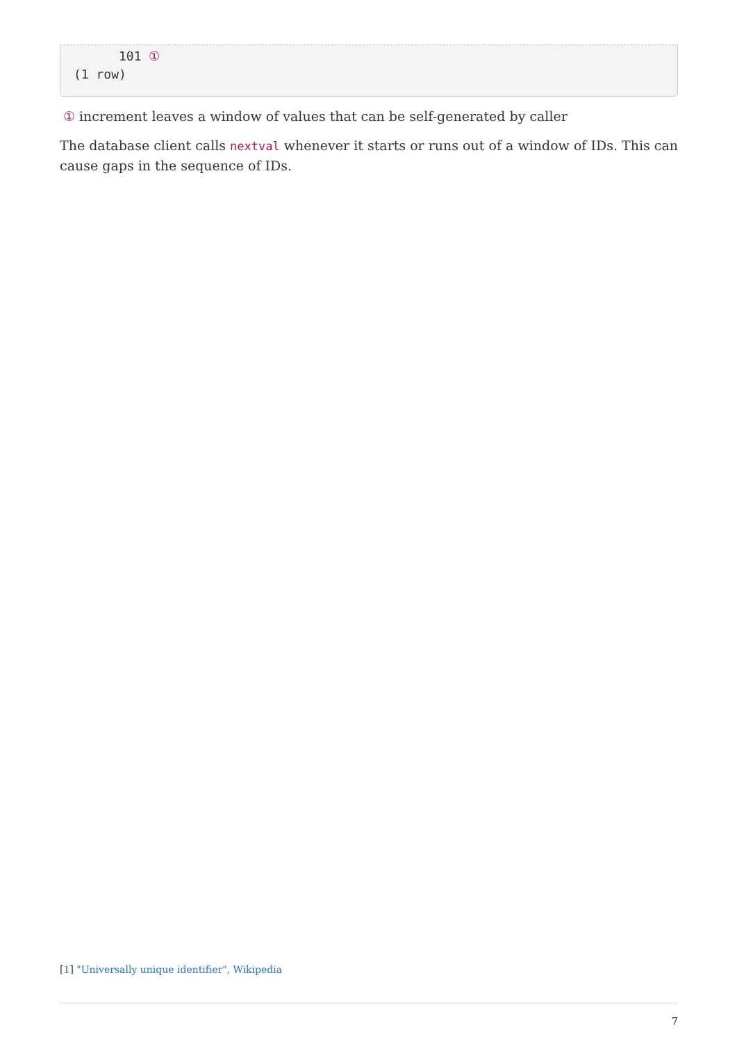101 ①
(1 row)
① increment leaves a window of values that can be self-generated by caller
The database client calls nextval whenever it starts or runs out of a window of IDs. This can cause gaps in the sequence of IDs.
[1] "Universally unique identifier", Wikipedia
7